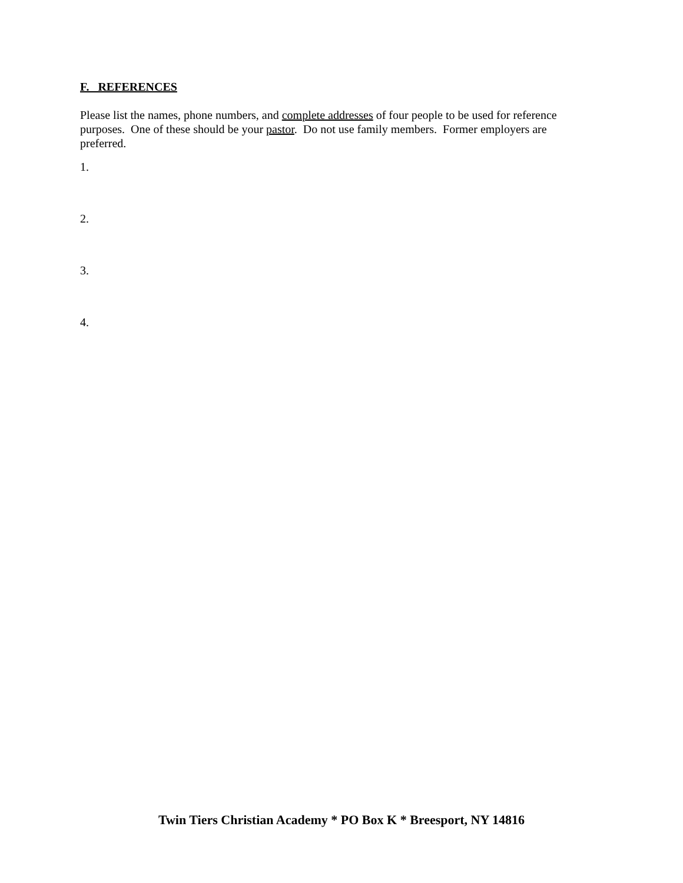F. REFERENCES
Please list the names, phone numbers, and complete addresses of four people to be used for reference purposes. One of these should be your pastor. Do not use family members. Former employers are preferred.
1.
2.
3.
4.
Twin Tiers Christian Academy * PO Box K * Breesport, NY 14816